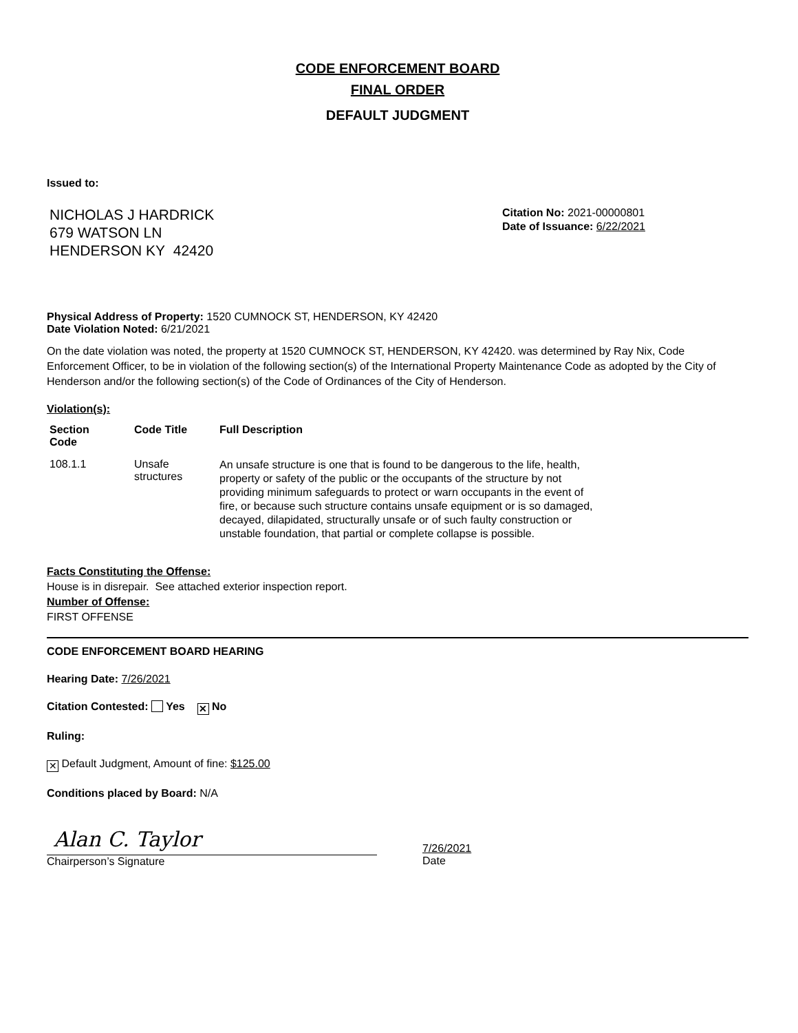CODE ENFORCEMENT BOARD
FINAL ORDER
DEFAULT JUDGMENT
Issued to:
NICHOLAS J HARDRICK
679 WATSON LN
HENDERSON KY 42420
Citation No: 2021-00000801
Date of Issuance: 6/22/2021
Physical Address of Property: 1520 CUMNOCK ST, HENDERSON, KY 42420
Date Violation Noted: 6/21/2021
On the date violation was noted, the property at 1520 CUMNOCK ST, HENDERSON, KY 42420. was determined by Ray Nix, Code Enforcement Officer, to be in violation of the following section(s) of the International Property Maintenance Code as adopted by the City of Henderson and/or the following section(s) of the Code of Ordinances of the City of Henderson.
Violation(s):
| Section Code | Code Title | Full Description |
| --- | --- | --- |
| 108.1.1 | Unsafe structures | An unsafe structure is one that is found to be dangerous to the life, health, property or safety of the public or the occupants of the structure by not providing minimum safeguards to protect or warn occupants in the event of fire, or because such structure contains unsafe equipment or is so damaged, decayed, dilapidated, structurally unsafe or of such faulty construction or unstable foundation, that partial or complete collapse is possible. |
Facts Constituting the Offense:
House is in disrepair. See attached exterior inspection report.
Number of Offense:
FIRST OFFENSE
CODE ENFORCEMENT BOARD HEARING
Hearing Date: 7/26/2021
Citation Contested: Yes ✕ No
Ruling:
✕ Default Judgment, Amount of fine: $125.00
Conditions placed by Board: N/A
Alan C. Taylor
Chairperson’s Signature
7/26/2021
Date